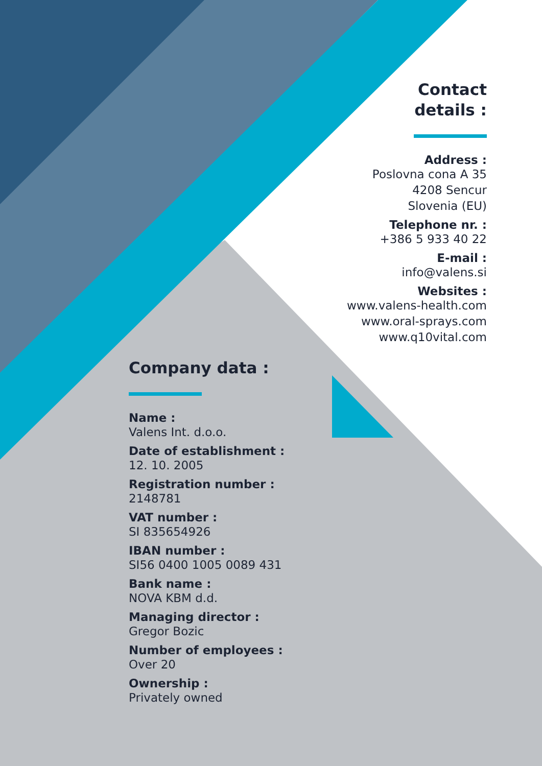Contact
details :
Address :
Poslovna cona A 35
4208 Sencur
Slovenia (EU)
Telephone nr. :
+386 5 933 40 22
E-mail :
info@valens.si
Websites :
www.valens-health.com
www.oral-sprays.com
www.q10vital.com
Company data :
Name :
Valens Int. d.o.o.
Date of establishment :
12. 10. 2005
Registration number :
2148781
VAT number :
SI 835654926
IBAN number :
SI56 0400 1005 0089 431
Bank name :
NOVA KBM d.d.
Managing director :
Gregor Bozic
Number of employees :
Over 20
Ownership :
Privately owned